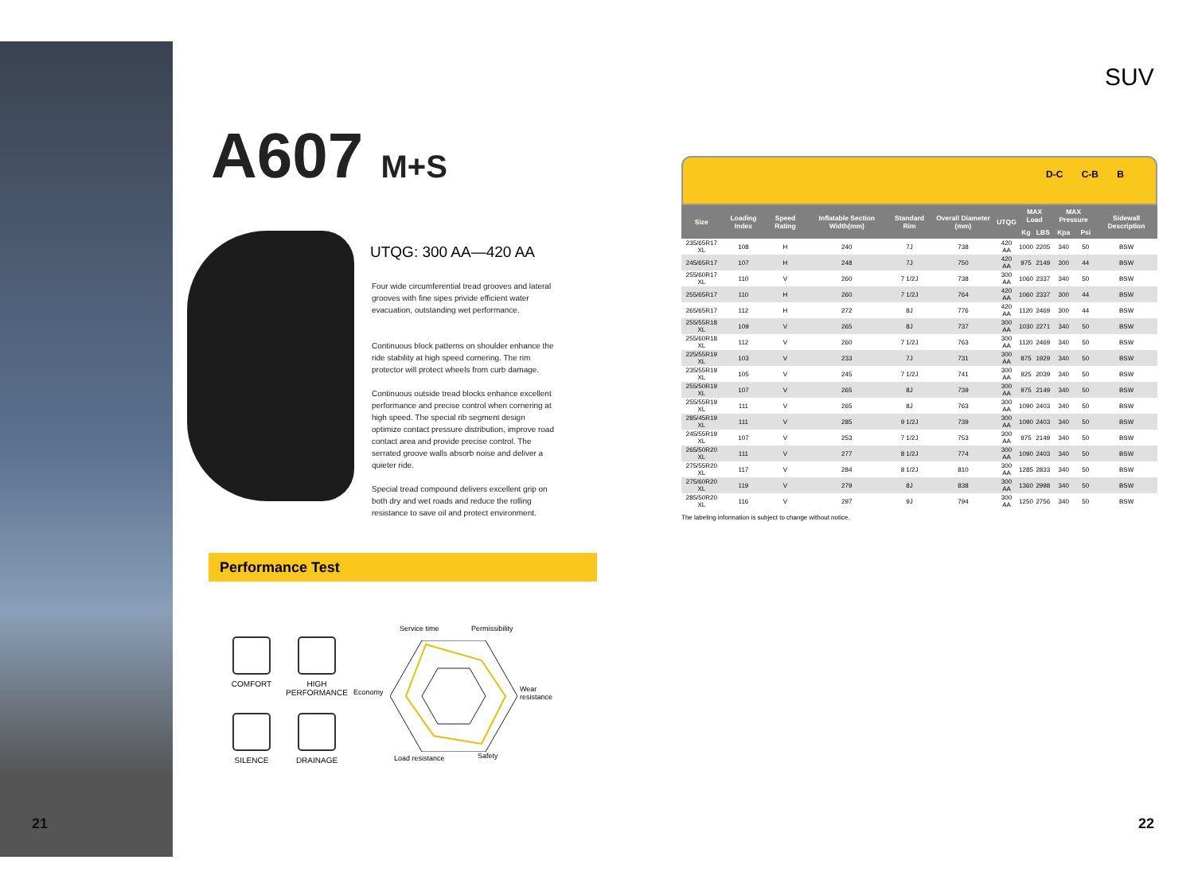21 22
SUV
A607 M+S
UTQG: 300 AA—420 AA
Four wide circumferential tread grooves and lateral grooves with fine sipes privide efficient water evacuation, outstanding wet performance.
Continuous block patterns on shoulder enhance the ride stability at high speed cornering. The rim protector will protect wheels from curb damage.
Continuous outside tread blocks enhance excellent performance and precise control when cornering at high speed. The special rib segment design optimize contact pressure distribution, improve road contact area and provide precise control. The serrated groove walls absorb noise and deliver a quieter ride.
Special tread compound delivers excellent grip on both dry and wet roads and reduce the rolling resistance to save oil and protect environment.
Performance Test
COMFORT
HIGH PERFORMANCE
SILENCE
DRAINAGE
Service time Permissibility
Economy Wear
resistance
Load resistance Safety
D-C C-B B
| Size | Loading Index | Speed Rating | Inflatable Section Width(mm) | Standard Rim | Overall Diameter (mm) | UTQG | MAX Load | | MAX Pressure | | Sidewall Description |
| --- | --- | --- | --- | --- | --- | --- | --- | --- | --- | --- | --- |
| | | | | | | | Kg | LBS | Kpa | Psi | |
| 235/65R17 XL | 108 | H | 240 | 7J | 738 | 420 AA | 1000 | 2205 | 340 | 50 | BSW |
| 245/65R17 | 107 | H | 248 | 7J | 750 | 420 AA | 975 | 2149 | 300 | 44 | BSW |
| 255/60R17 XL | 110 | V | 260 | 7 1/2J | 738 | 300 AA | 1060 | 2337 | 340 | 50 | BSW |
| 255/65R17 | 110 | H | 260 | 7 1/2J | 764 | 420 AA | 1060 | 2337 | 300 | 44 | BSW |
| 265/65R17 | 112 | H | 272 | 8J | 776 | 420 AA | 1120 | 2469 | 300 | 44 | BSW |
| 255/55R18 XL | 109 | V | 265 | 8J | 737 | 300 AA | 1030 | 2271 | 340 | 50 | BSW |
| 255/60R18 XL | 112 | V | 260 | 7 1/2J | 763 | 300 AA | 1120 | 2469 | 340 | 50 | BSW |
| 225/55R19 XL | 103 | V | 233 | 7J | 731 | 300 AA | 875 | 1929 | 340 | 50 | BSW |
| 235/55R19 XL | 105 | V | 245 | 7 1/2J | 741 | 300 AA | 925 | 2039 | 340 | 50 | BSW |
| 255/50R19 XL | 107 | V | 265 | 8J | 739 | 300 AA | 975 | 2149 | 340 | 50 | BSW |
| 255/55R19 XL | 111 | V | 265 | 8J | 763 | 300 AA | 1090 | 2403 | 340 | 50 | BSW |
| 285/45R19 XL | 111 | V | 285 | 9 1/2J | 739 | 300 AA | 1090 | 2403 | 340 | 50 | BSW |
| 245/55R19 XL | 107 | V | 253 | 7 1/2J | 753 | 300 AA | 975 | 2149 | 340 | 50 | BSW |
| 265/50R20 XL | 111 | V | 277 | 8 1/2J | 774 | 300 AA | 1090 | 2403 | 340 | 50 | BSW |
| 275/55R20 XL | 117 | V | 284 | 8 1/2J | 810 | 300 AA | 1285 | 2833 | 340 | 50 | BSW |
| 275/60R20 XL | 119 | V | 279 | 8J | 838 | 300 AA | 1360 | 2998 | 340 | 50 | BSW |
| 285/50R20 XL | 116 | V | 297 | 9J | 794 | 300 AA | 1250 | 2756 | 340 | 50 | BSW |
The labeling information is subject to change without notice.